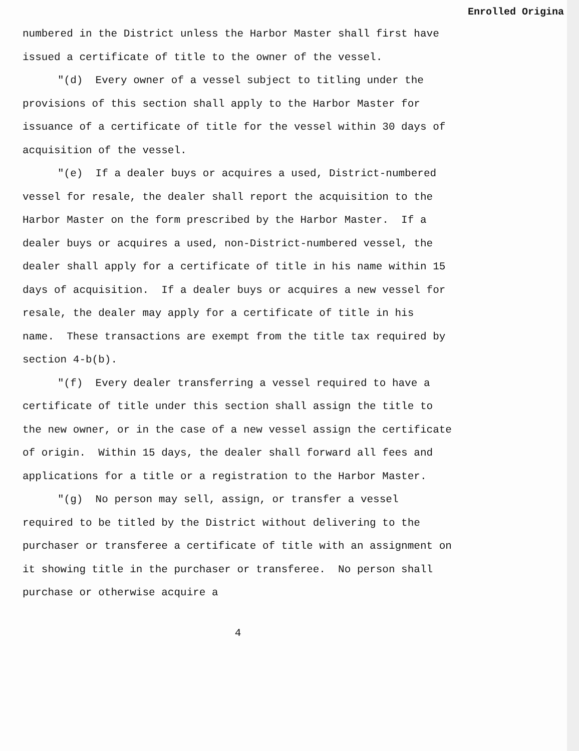Enrolled Origina
numbered in the District unless the Harbor Master shall first have issued a certificate of title to the owner of the vessel.
"(d) Every owner of a vessel subject to titling under the provisions of this section shall apply to the Harbor Master for issuance of a certificate of title for the vessel within 30 days of acquisition of the vessel.
"(e) If a dealer buys or acquires a used, District-numbered vessel for resale, the dealer shall report the acquisition to the Harbor Master on the form prescribed by the Harbor Master. If a dealer buys or acquires a used, non-District-numbered vessel, the dealer shall apply for a certificate of title in his name within 15 days of acquisition. If a dealer buys or acquires a new vessel for resale, the dealer may apply for a certificate of title in his name. These transactions are exempt from the title tax required by section 4-b(b).
"(f) Every dealer transferring a vessel required to have a certificate of title under this section shall assign the title to the new owner, or in the case of a new vessel assign the certificate of origin. Within 15 days, the dealer shall forward all fees and applications for a title or a registration to the Harbor Master.
"(g) No person may sell, assign, or transfer a vessel required to be titled by the District without delivering to the purchaser or transferee a certificate of title with an assignment on it showing title in the purchaser or transferee. No person shall purchase or otherwise acquire a
4